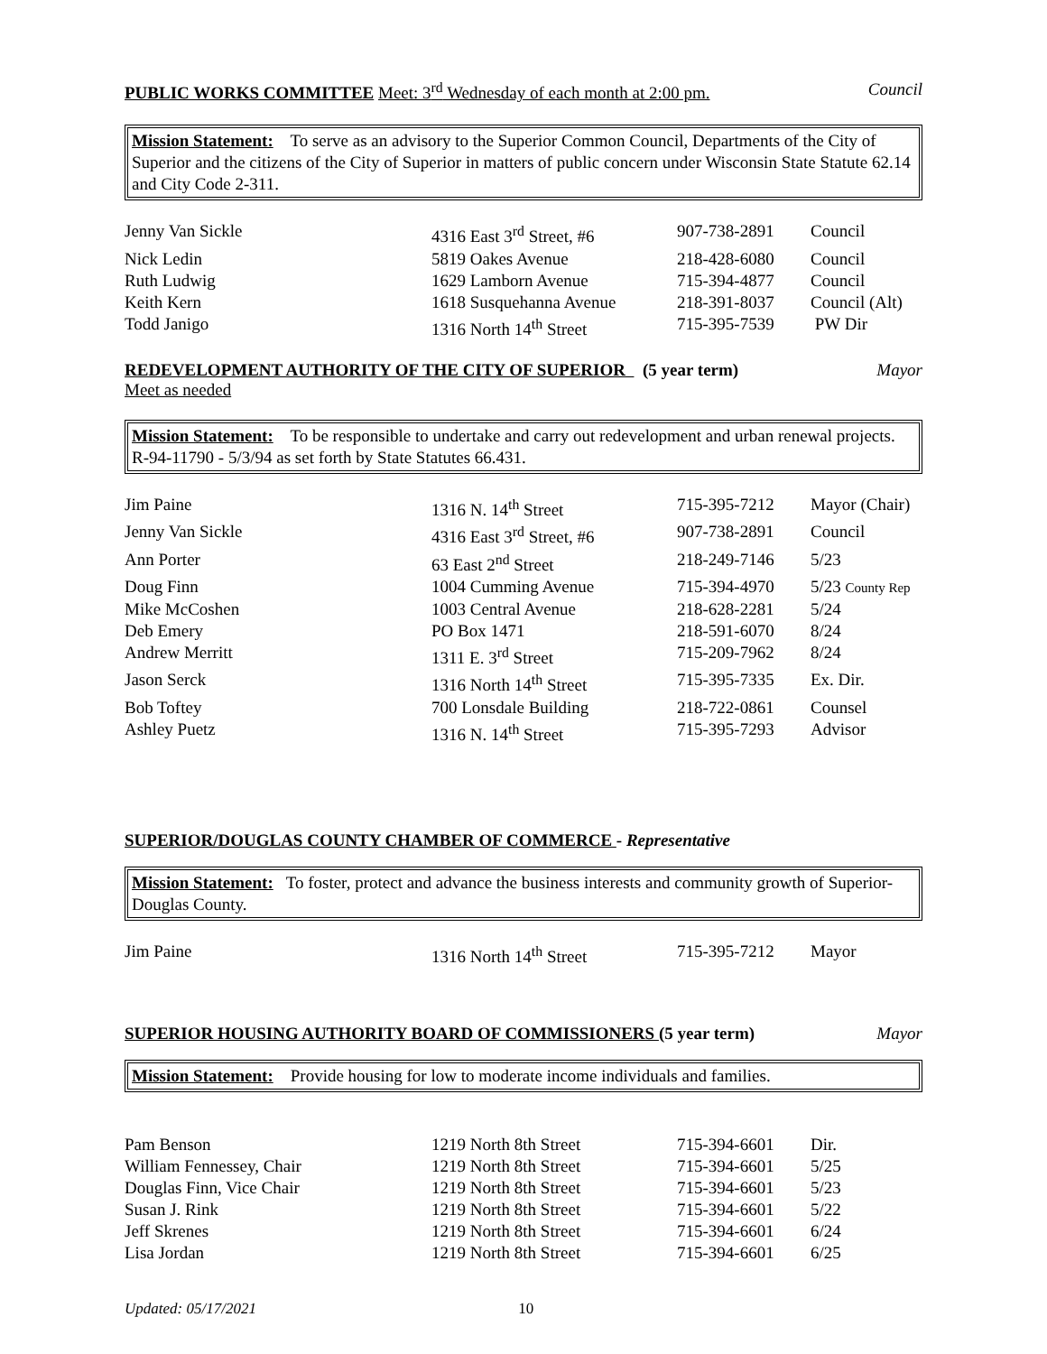PUBLIC WORKS COMMITTEE Meet: 3<sup>rd</sup> Wednesday of each month at 2:00 pm. Council
Mission Statement: To serve as an advisory to the Superior Common Council, Departments of the City of Superior and the citizens of the City of Superior in matters of public concern under Wisconsin State Statute 62.14 and City Code 2-311.
| Jenny Van Sickle | 4316 East 3<sup>rd</sup> Street, #6 | 907-738-2891 | Council |
| Nick Ledin | 5819 Oakes Avenue | 218-428-6080 | Council |
| Ruth Ludwig | 1629 Lamborn Avenue | 715-394-4877 | Council |
| Keith Kern | 1618 Susquehanna Avenue | 218-391-8037 | Council (Alt) |
| Todd Janigo | 1316 North 14<sup>th</sup> Street | 715-395-7539 | PW Dir |
REDEVELOPMENT AUTHORITY OF THE CITY OF SUPERIOR (5 year term) Mayor
Meet as needed
Mission Statement: To be responsible to undertake and carry out redevelopment and urban renewal projects. R-94-11790 - 5/3/94 as set forth by State Statutes 66.431.
| Jim Paine | 1316 N. 14<sup>th</sup> Street | 715-395-7212 | Mayor (Chair) |
| Jenny Van Sickle | 4316 East 3<sup>rd</sup> Street, #6 | 907-738-2891 | Council |
| Ann Porter | 63 East 2<sup>nd</sup> Street | 218-249-7146 | 5/23 |
| Doug Finn | 1004 Cumming Avenue | 715-394-4970 | 5/23 County Rep |
| Mike McCoshen | 1003 Central Avenue | 218-628-2281 | 5/24 |
| Deb Emery | PO Box 1471 | 218-591-6070 | 8/24 |
| Andrew Merritt | 1311 E. 3<sup>rd</sup> Street | 715-209-7962 | 8/24 |
| Jason Serck | 1316 North 14<sup>th</sup> Street | 715-395-7335 | Ex. Dir. |
| Bob Toftey | 700 Lonsdale Building | 218-722-0861 | Counsel |
| Ashley Puetz | 1316 N. 14<sup>th</sup> Street | 715-395-7293 | Advisor |
SUPERIOR/DOUGLAS COUNTY CHAMBER OF COMMERCE - Representative
Mission Statement: To foster, protect and advance the business interests and community growth of Superior-Douglas County.
| Jim Paine | 1316 North 14<sup>th</sup> Street | 715-395-7212 | Mayor |
SUPERIOR HOUSING AUTHORITY BOARD OF COMMISSIONERS (5 year term) Mayor
Mission Statement: Provide housing for low to moderate income individuals and families.
| Pam Benson | 1219 North 8th Street | 715-394-6601 | Dir. |
| William Fennessey, Chair | 1219 North 8th Street | 715-394-6601 | 5/25 |
| Douglas Finn, Vice Chair | 1219 North 8th Street | 715-394-6601 | 5/23 |
| Susan J. Rink | 1219 North 8th Street | 715-394-6601 | 5/22 |
| Jeff Skrenes | 1219 North 8th Street | 715-394-6601 | 6/24 |
| Lisa Jordan | 1219 North 8th Street | 715-394-6601 | 6/25 |
Updated: 05/17/2021 10